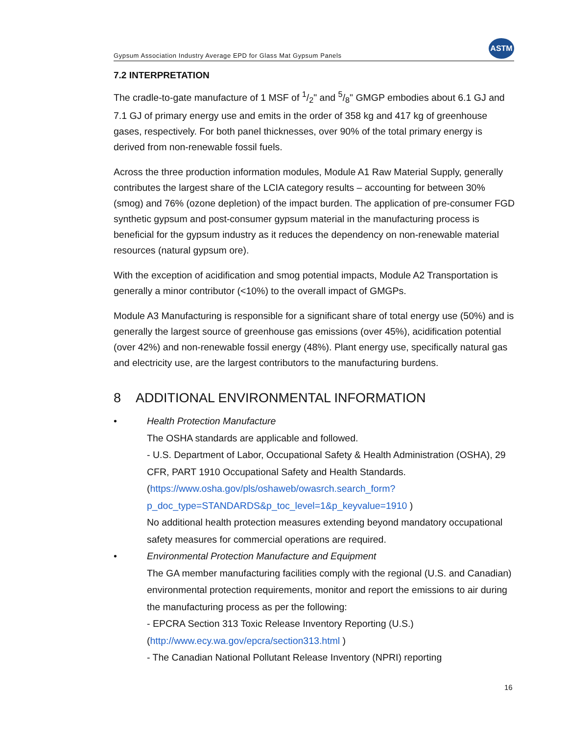Gypsum Association Industry Average EPD for Glass Mat Gypsum Panels
ASTM
7.2 INTERPRETATION
The cradle-to-gate manufacture of 1 MSF of 1/2" and 5/8" GMGP embodies about 6.1 GJ and 7.1 GJ of primary energy use and emits in the order of 358 kg and 417 kg of greenhouse gases, respectively. For both panel thicknesses, over 90% of the total primary energy is derived from non-renewable fossil fuels.
Across the three production information modules, Module A1 Raw Material Supply, generally contributes the largest share of the LCIA category results – accounting for between 30% (smog) and 76% (ozone depletion) of the impact burden. The application of pre-consumer FGD synthetic gypsum and post-consumer gypsum material in the manufacturing process is beneficial for the gypsum industry as it reduces the dependency on non-renewable material resources (natural gypsum ore).
With the exception of acidification and smog potential impacts, Module A2 Transportation is generally a minor contributor (<10%) to the overall impact of GMGPs.
Module A3 Manufacturing is responsible for a significant share of total energy use (50%) and is generally the largest source of greenhouse gas emissions (over 45%), acidification potential (over 42%) and non-renewable fossil energy (48%). Plant energy use, specifically natural gas and electricity use, are the largest contributors to the manufacturing burdens.
8 ADDITIONAL ENVIRONMENTAL INFORMATION
• Health Protection Manufacture
The OSHA standards are applicable and followed.
- U.S. Department of Labor, Occupational Safety & Health Administration (OSHA), 29 CFR, PART 1910 Occupational Safety and Health Standards.
(https://www.osha.gov/pls/oshaweb/owasrch.search_form?p_doc_type=STANDARDS&p_toc_level=1&p_keyvalue=1910 )
No additional health protection measures extending beyond mandatory occupational safety measures for commercial operations are required.
• Environmental Protection Manufacture and Equipment
The GA member manufacturing facilities comply with the regional (U.S. and Canadian) environmental protection requirements, monitor and report the emissions to air during the manufacturing process as per the following:
- EPCRA Section 313 Toxic Release Inventory Reporting (U.S.)
(http://www.ecy.wa.gov/epcra/section313.html )
- The Canadian National Pollutant Release Inventory (NPRI) reporting
16